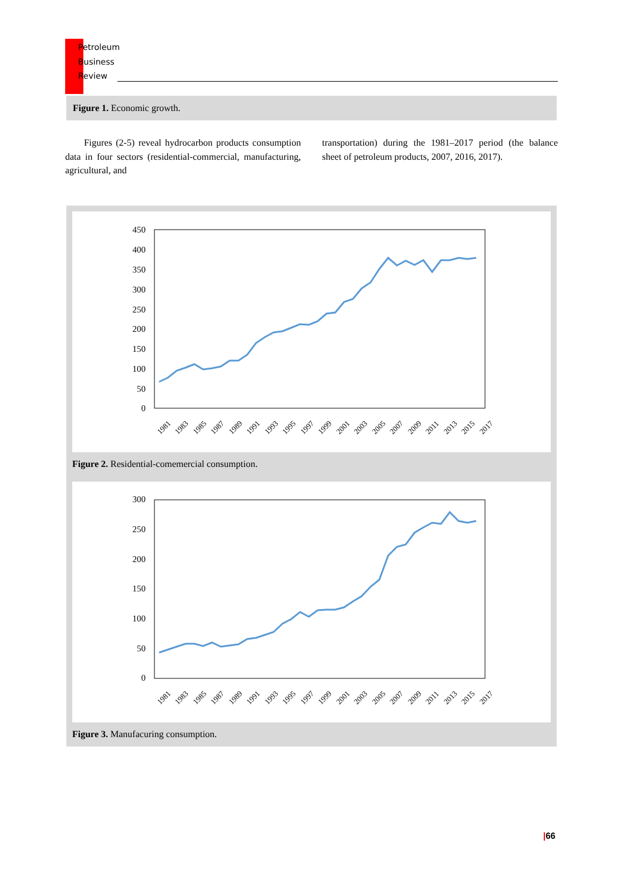Petroleum
Business
Review
Figure 1. Economic growth.
Figures (2-5) reveal hydrocarbon products consumption data in four sectors (residential-commercial, manufacturing, agricultural, and
transportation) during the 1981–2017 period (the balance sheet of petroleum products, 2007, 2016, 2017).
450
400
350
300
250
200
150
100
50
0
1981
1983
1985
1987
1989
1991
1993
1995
1997
1999
2001
2003
2005
2007
2009
2011
2013
2015
2017
Figure 2. Residential-comemercial consumption.
300
250
200
150
100
50
0
1981
1983
1985
1987
1989
1991
1993
1995
1997
1999
2001
2003
2005
2007
2009
2011
2013
2015
2017
Figure 3. Manufacuring consumption.
|66